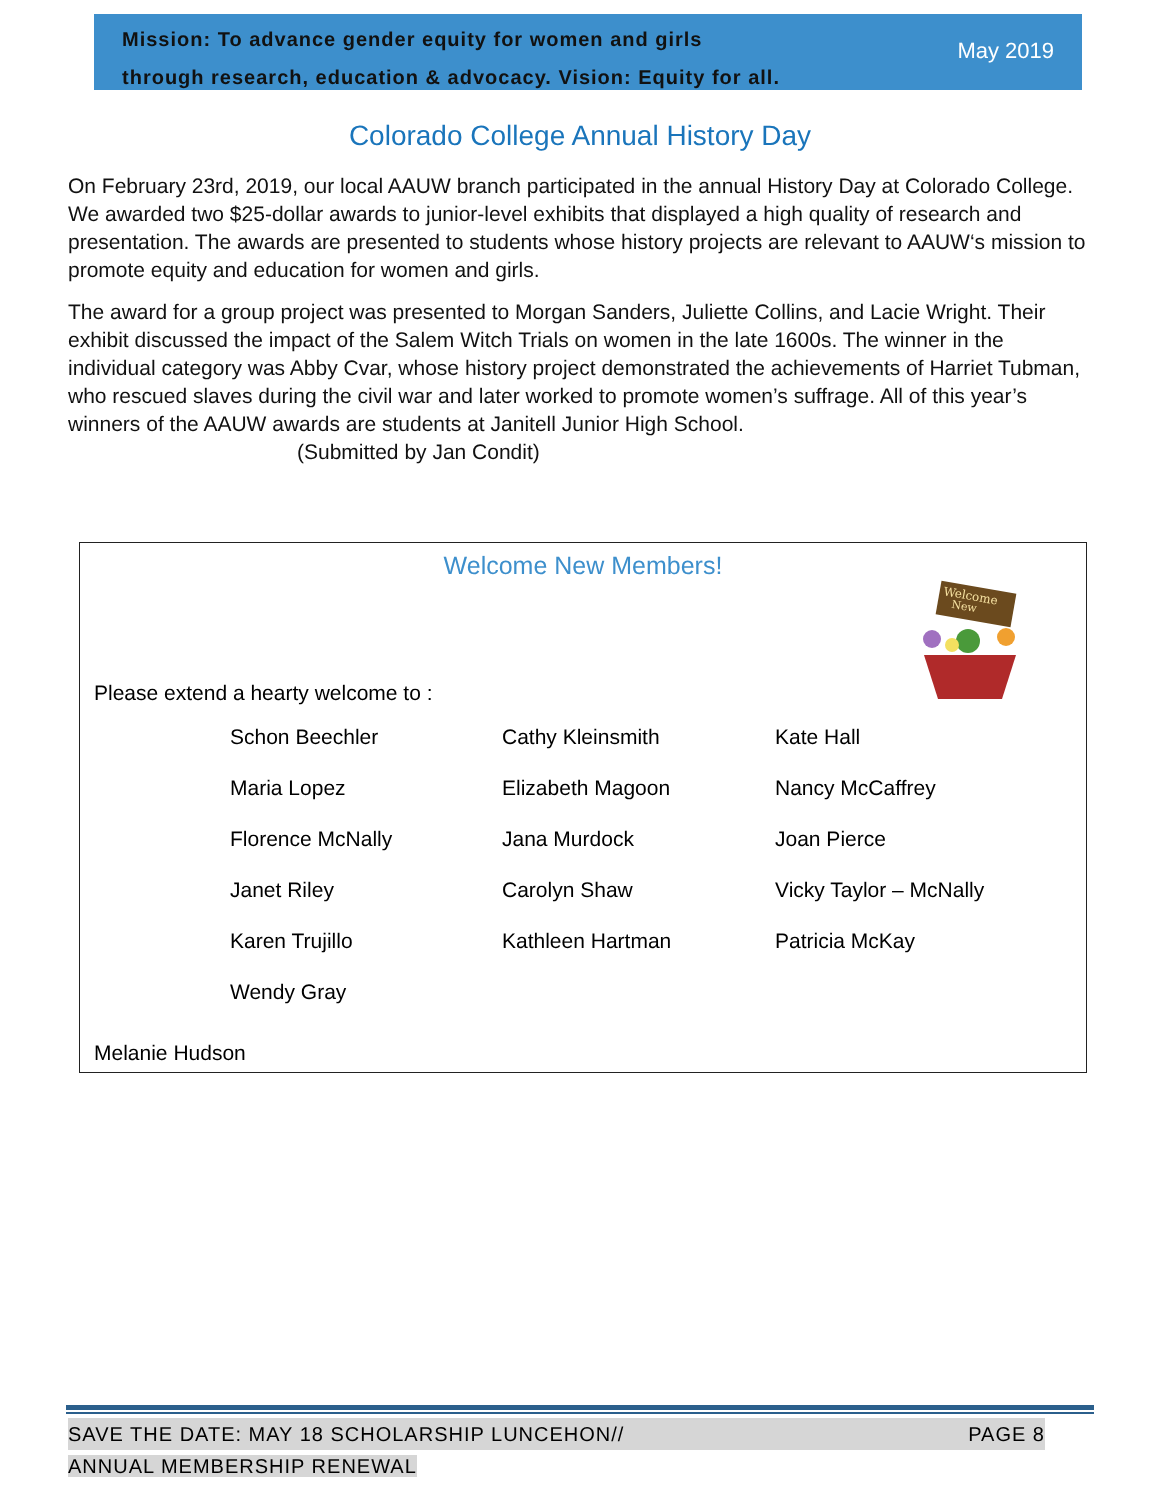Mission: To advance gender equity for women and girls
through research, education & advocacy. Vision: Equity for all.
May 2019
Colorado College Annual History Day
On February 23rd, 2019, our local AAUW branch participated in the annual History Day at Colorado College. We awarded two $25-dollar awards to junior-level exhibits that displayed a high quality of research and presentation. The awards are presented to students whose history projects are relevant to AAUW‘s mission to promote equity and education for women and girls.
The award for a group project was presented to Morgan Sanders, Juliette Collins, and Lacie Wright. Their exhibit discussed the impact of the Salem Witch Trials on women in the late 1600s. The winner in the individual category was Abby Cvar, whose history project demonstrated the achievements of Harriet Tubman, who rescued slaves during the civil war and later worked to promote women’s suffrage. All of this year’s winners of the AAUW awards are students at Janitell Junior High School.
(Submitted by Jan Condit)
Welcome New Members!
Welcome
New
Please extend a hearty welcome to :
Schon Beechler
Cathy Kleinsmith
Kate Hall
Maria Lopez
Elizabeth Magoon
Nancy McCaffrey
Florence McNally
Jana Murdock
Joan Pierce
Janet Riley
Carolyn Shaw
Vicky Taylor – McNally
Karen Trujillo
Kathleen Hartman
Patricia McKay
Wendy Gray
Melanie Hudson
SAVE THE DATE: MAY 18 SCHOLARSHIP LUNCEHON// PAGE 8
ANNUAL MEMBERSHIP RENEWAL